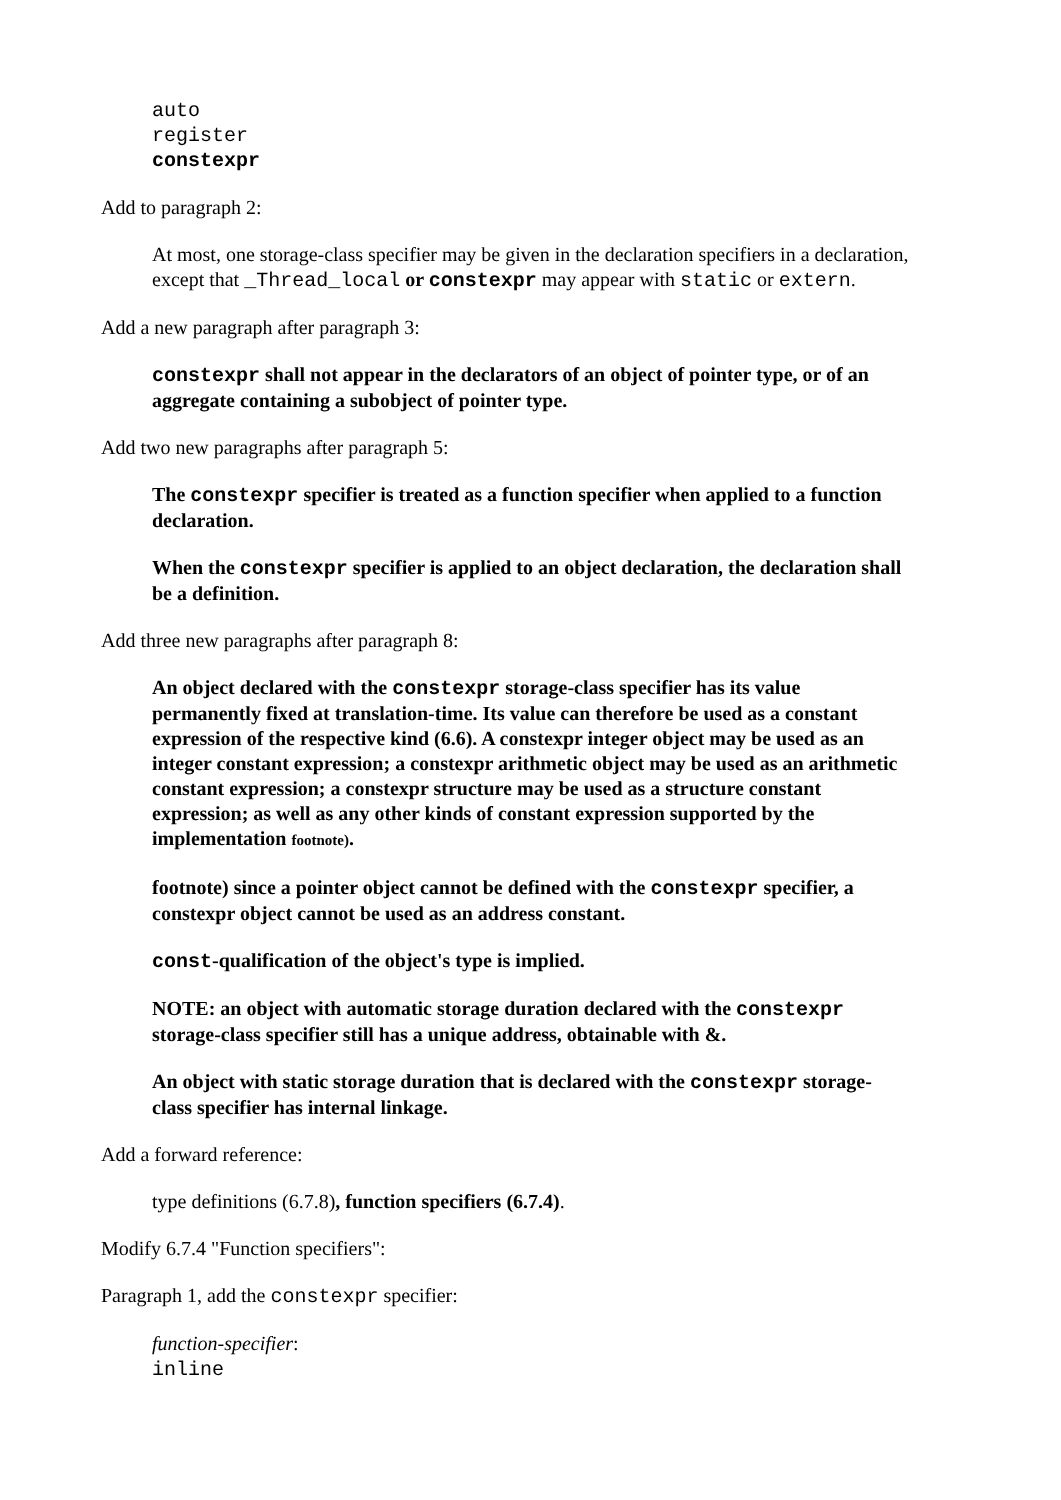auto
register
constexpr
Add to paragraph 2:
At most, one storage-class specifier may be given in the declaration specifiers in a declaration, except that _Thread_local or constexpr may appear with static or extern.
Add a new paragraph after paragraph 3:
constexpr shall not appear in the declarators of an object of pointer type, or of an aggregate containing a subobject of pointer type.
Add two new paragraphs after paragraph 5:
The constexpr specifier is treated as a function specifier when applied to a function declaration.
When the constexpr specifier is applied to an object declaration, the declaration shall be a definition.
Add three new paragraphs after paragraph 8:
An object declared with the constexpr storage-class specifier has its value permanently fixed at translation-time. Its value can therefore be used as a constant expression of the respective kind (6.6). A constexpr integer object may be used as an integer constant expression; a constexpr arithmetic object may be used as an arithmetic constant expression; a constexpr structure may be used as a structure constant expression; as well as any other kinds of constant expression supported by the implementation footnote).
footnote) since a pointer object cannot be defined with the constexpr specifier, a constexpr object cannot be used as an address constant.
const-qualification of the object's type is implied.
NOTE: an object with automatic storage duration declared with the constexpr storage-class specifier still has a unique address, obtainable with &.
An object with static storage duration that is declared with the constexpr storage-class specifier has internal linkage.
Add a forward reference:
type definitions (6.7.8), function specifiers (6.7.4).
Modify 6.7.4 "Function specifiers":
Paragraph 1, add the constexpr specifier:
function-specifier:
inline